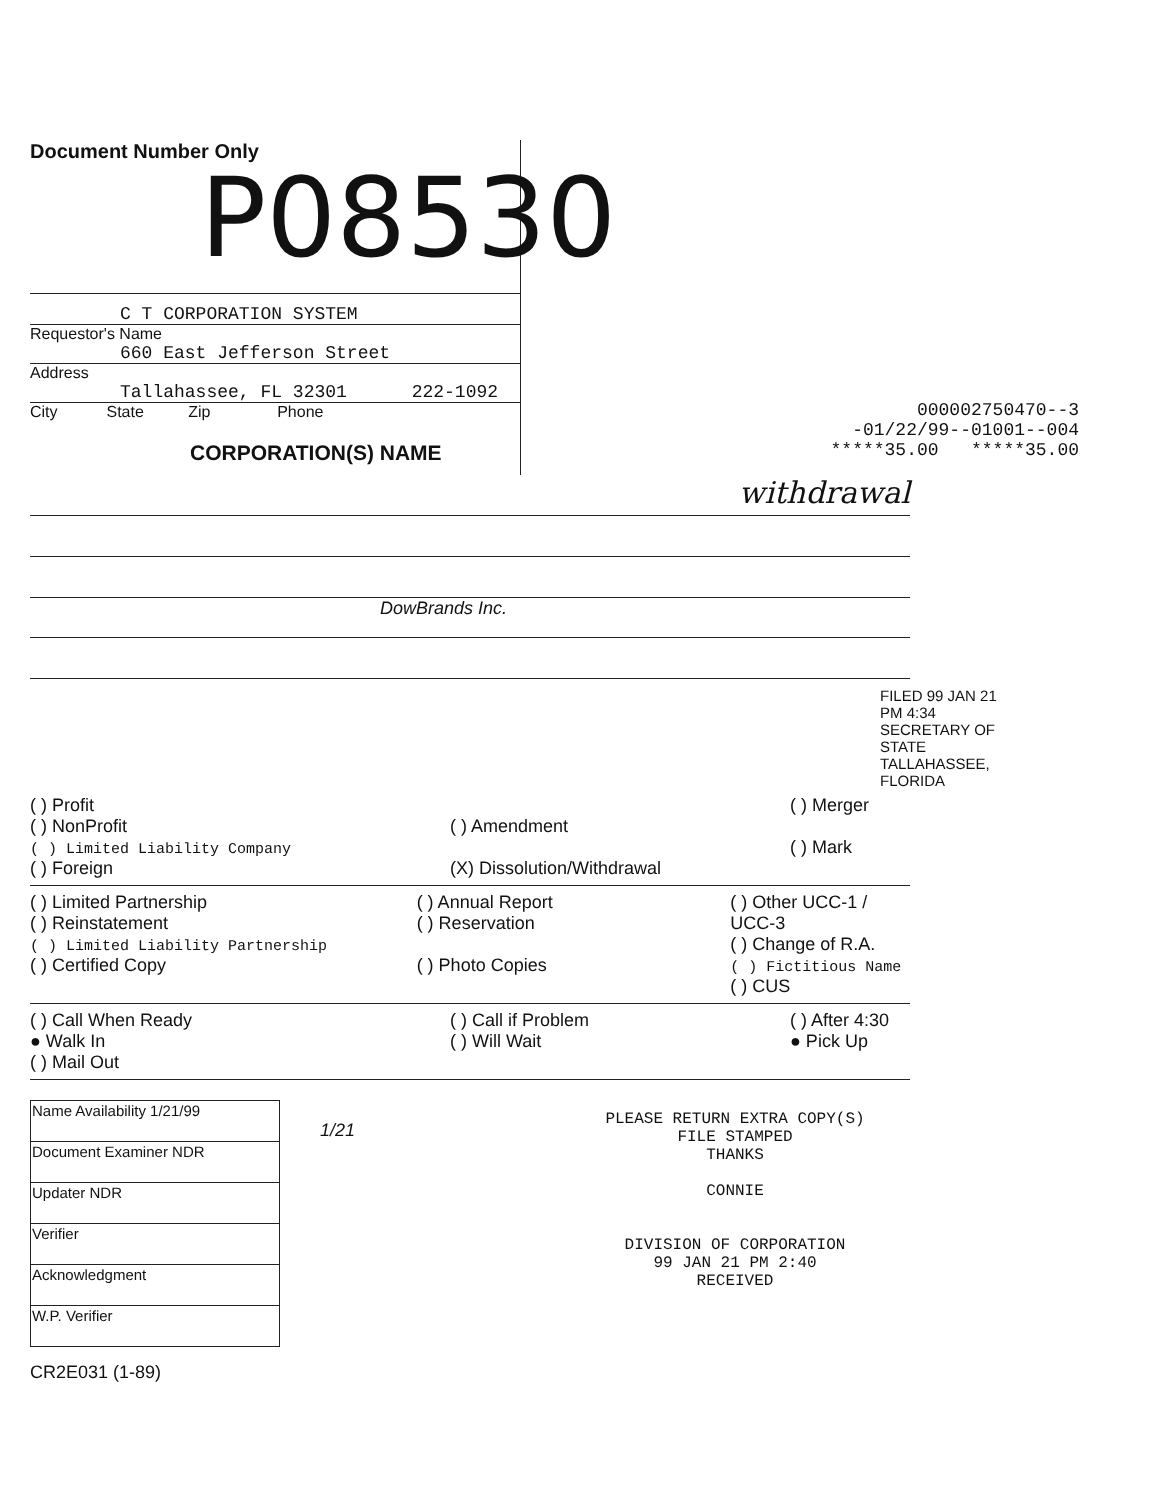Document Number Only
P08530
C T CORPORATION SYSTEM
Requestor's Name
660 East Jefferson Street
Address
Tallahassee, FL 32301 222-1092
City State Zip Phone
CORPORATION(S) NAME
000002750470--3
-01/22/99--01001--004
*****35.00 *****35.00
withdrawal
DowBrands Inc.
FILED 99 JAN 21 PM 4:34 SECRETARY OF STATE TALLAHASSEE, FLORIDA
( ) Profit
( ) NonProfit
( ) Limited Liability Company
( ) Foreign
( ) Amendment
(X) Dissolution/Withdrawal
( ) Merger
( ) Mark
( ) Limited Partnership
( ) Reinstatement
( ) Limited Liability Partnership
( ) Certified Copy
( ) Annual Report
( ) Reservation
( ) Photo Copies
( ) Other UCC-1 / UCC-3
( ) Change of R.A.
( ) Fictitious Name
( ) CUS
( ) Call When Ready
● Walk In
( ) Mail Out
( ) Call if Problem
( ) Will Wait
( ) After 4:30
● Pick Up
| Name Availability 1/21/99 |
| Document Examiner NDR |
| Updater NDR |
| Verifier |
| Acknowledgment |
| W.P. Verifier |
CR2E031 (1-89)
1/21
PLEASE RETURN EXTRA COPY(S)
FILE STAMPED
THANKS
CONNIE
DIVISION OF CORPORATION
99 JAN 21 PM 2:40
RECEIVED